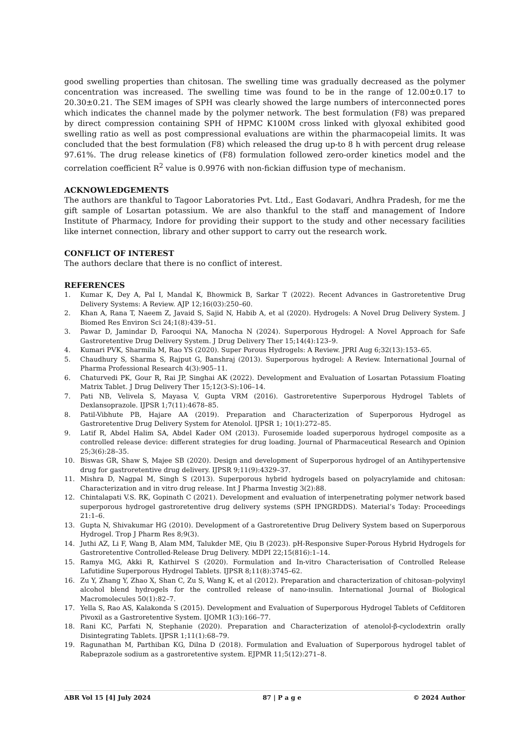good swelling properties than chitosan. The swelling time was gradually decreased as the polymer concentration was increased. The swelling time was found to be in the range of 12.00±0.17 to 20.30±0.21. The SEM images of SPH was clearly showed the large numbers of interconnected pores which indicates the channel made by the polymer network. The best formulation (F8) was prepared by direct compression containing SPH of HPMC K100M cross linked with glyoxal exhibited good swelling ratio as well as post compressional evaluations are within the pharmacopeial limits. It was concluded that the best formulation (F8) which released the drug up-to 8 h with percent drug release 97.61%. The drug release kinetics of (F8) formulation followed zero-order kinetics model and the correlation coefficient R<sup>2</sup> value is 0.9976 with non-fickian diffusion type of mechanism.
ACKNOWLEDGEMENTS
The authors are thankful to Tagoor Laboratories Pvt. Ltd., East Godavari, Andhra Pradesh, for me the gift sample of Losartan potassium. We are also thankful to the staff and management of Indore Institute of Pharmacy, Indore for providing their support to the study and other necessary facilities like internet connection, library and other support to carry out the research work.
CONFLICT OF INTEREST
The authors declare that there is no conflict of interest.
REFERENCES
1. Kumar K, Dey A, Pal I, Mandal K, Bhowmick B, Sarkar T (2022). Recent Advances in Gastroretentive Drug Delivery Systems: A Review. AJP 12;16(03):250–60.
2. Khan A, Rana T, Naeem Z, Javaid S, Sajid N, Habib A, et al (2020). Hydrogels: A Novel Drug Delivery System. J Biomed Res Environ Sci 24;1(8):439–51.
3. Pawar D, Jamindar D, Farooqui NA, Manocha N (2024). Superporous Hydrogel: A Novel Approach for Safe Gastroretentive Drug Delivery System. J Drug Delivery Ther 15;14(4):123–9.
4. Kumari PVK, Sharmila M, Rao YS (2020). Super Porous Hydrogels: A Review. JPRI Aug 6;32(13):153–65.
5. Chaudhury S, Sharma S, Rajput G, Banshraj (2013). Superporous hydrogel: A Review. International Journal of Pharma Professional Research 4(3):905–11.
6. Chaturvedi PK, Gour R, Rai JP, Singhai AK (2022). Development and Evaluation of Losartan Potassium Floating Matrix Tablet. J Drug Delivery Ther 15;12(3-S):106–14.
7. Pati NB, Velivela S, Mayasa V, Gupta VRM (2016). Gastroretentive Superporous Hydrogel Tablets of Dexlansoprazole. IJPSR 1;7(11):4678–85.
8. Patil-Vibhute PB, Hajare AA (2019). Preparation and Characterization of Superporous Hydrogel as Gastroretentive Drug Delivery System for Atenolol. IJPSR 1; 10(1):272–85.
9. Latif R, Abdel Halim SA, Abdel Kader OM (2013). Furosemide loaded superporous hydrogel composite as a controlled release device: different strategies for drug loading. Journal of Pharmaceutical Research and Opinion 25;3(6):28–35.
10. Biswas GR, Shaw S, Majee SB (2020). Design and development of Superporous hydrogel of an Antihypertensive drug for gastroretentive drug delivery. IJPSR 9;11(9):4329–37.
11. Mishra D, Nagpal M, Singh S (2013). Superporous hybrid hydrogels based on polyacrylamide and chitosan: Characterization and in vitro drug release. Int J Pharma Investig 3(2):88.
12. Chintalapati V.S. RK, Gopinath C (2021). Development and evaluation of interpenetrating polymer network based superporous hydrogel gastroretentive drug delivery systems (SPH IPNGRDDS). Material’s Today: Proceedings 21:1–6.
13. Gupta N, Shivakumar HG (2010). Development of a Gastroretentive Drug Delivery System based on Superporous Hydrogel. Trop J Pharm Res 8;9(3).
14. Juthi AZ, Li F, Wang B, Alam MM, Talukder ME, Qiu B (2023). pH-Responsive Super-Porous Hybrid Hydrogels for Gastroretentive Controlled-Release Drug Delivery. MDPI 22;15(816):1–14.
15. Ramya MG, Akki R, Kathirvel S (2020). Formulation and In-vitro Characterisation of Controlled Release Lafutidine Superporous Hydrogel Tablets. IJPSR 8;11(8):3745–62.
16. Zu Y, Zhang Y, Zhao X, Shan C, Zu S, Wang K, et al (2012). Preparation and characterization of chitosan–polyvinyl alcohol blend hydrogels for the controlled release of nano-insulin. International Journal of Biological Macromolecules 50(1):82–7.
17. Yella S, Rao AS, Kalakonda S (2015). Development and Evaluation of Superporous Hydrogel Tablets of Cefditoren Pivoxil as a Gastroretentive System. IJOMR 1(3):166–77.
18. Rani KC, Parfati N, Stephanie (2020). Preparation and Characterization of atenolol-β-cyclodextrin orally Disintegrating Tablets. IJPSR 1;11(1):68–79.
19. Ragunathan M, Parthiban KG, Dilna D (2018). Formulation and Evaluation of Superporous hydrogel tablet of Rabeprazole sodium as a gastroretentive system. EJPMR 11;5(12):271–8.
ABR Vol 15 [4] July 2024 87 | P a g e © 2024 Author